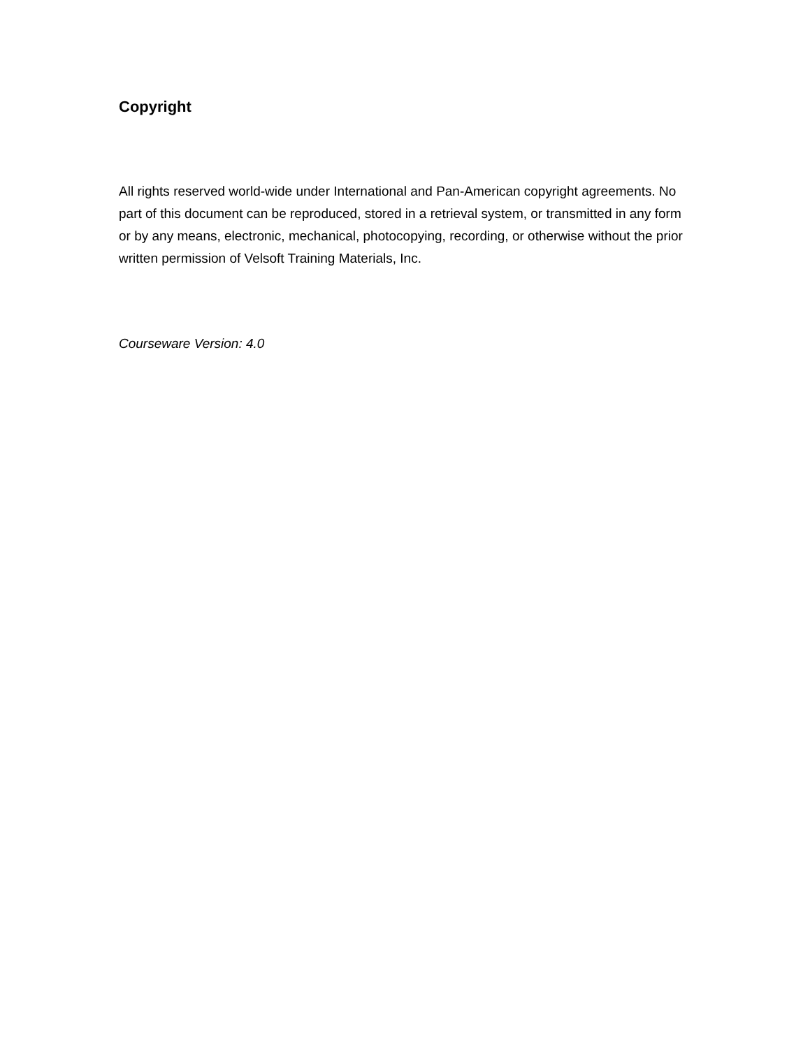Copyright
All rights reserved world-wide under International and Pan-American copyright agreements. No part of this document can be reproduced, stored in a retrieval system, or transmitted in any form or by any means, electronic, mechanical, photocopying, recording, or otherwise without the prior written permission of Velsoft Training Materials, Inc.
Courseware Version: 4.0